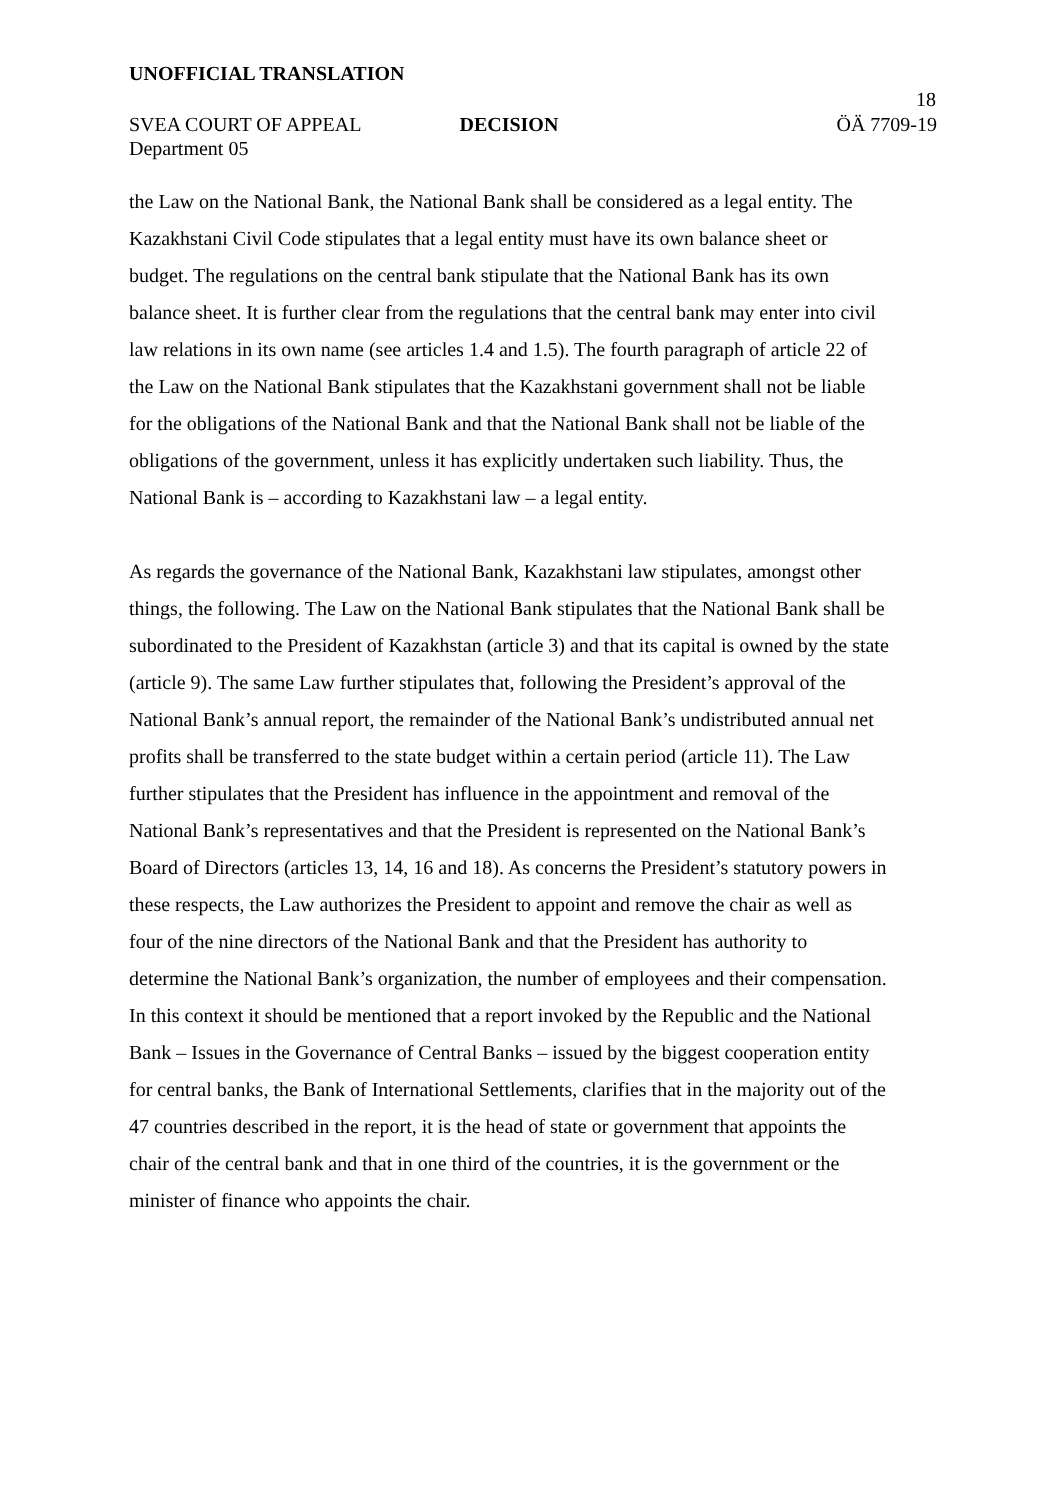UNOFFICIAL TRANSLATION
18
SVEA COURT OF APPEAL DECISION ÖÄ 7709-19
Department 05
the Law on the National Bank, the National Bank shall be considered as a legal entity. The Kazakhstani Civil Code stipulates that a legal entity must have its own balance sheet or budget. The regulations on the central bank stipulate that the National Bank has its own balance sheet. It is further clear from the regulations that the central bank may enter into civil law relations in its own name (see articles 1.4 and 1.5). The fourth paragraph of article 22 of the Law on the National Bank stipulates that the Kazakhstani government shall not be liable for the obligations of the National Bank and that the National Bank shall not be liable of the obligations of the government, unless it has explicitly undertaken such liability. Thus, the National Bank is – according to Kazakhstani law – a legal entity.
As regards the governance of the National Bank, Kazakhstani law stipulates, amongst other things, the following. The Law on the National Bank stipulates that the National Bank shall be subordinated to the President of Kazakhstan (article 3) and that its capital is owned by the state (article 9). The same Law further stipulates that, following the President’s approval of the National Bank’s annual report, the remainder of the National Bank’s undistributed annual net profits shall be transferred to the state budget within a certain period (article 11). The Law further stipulates that the President has influence in the appointment and removal of the National Bank’s representatives and that the President is represented on the National Bank’s Board of Directors (articles 13, 14, 16 and 18). As concerns the President’s statutory powers in these respects, the Law authorizes the President to appoint and remove the chair as well as four of the nine directors of the National Bank and that the President has authority to determine the National Bank’s organization, the number of employees and their compensation. In this context it should be mentioned that a report invoked by the Republic and the National Bank – Issues in the Governance of Central Banks – issued by the biggest cooperation entity for central banks, the Bank of International Settlements, clarifies that in the majority out of the 47 countries described in the report, it is the head of state or government that appoints the chair of the central bank and that in one third of the countries, it is the government or the minister of finance who appoints the chair.